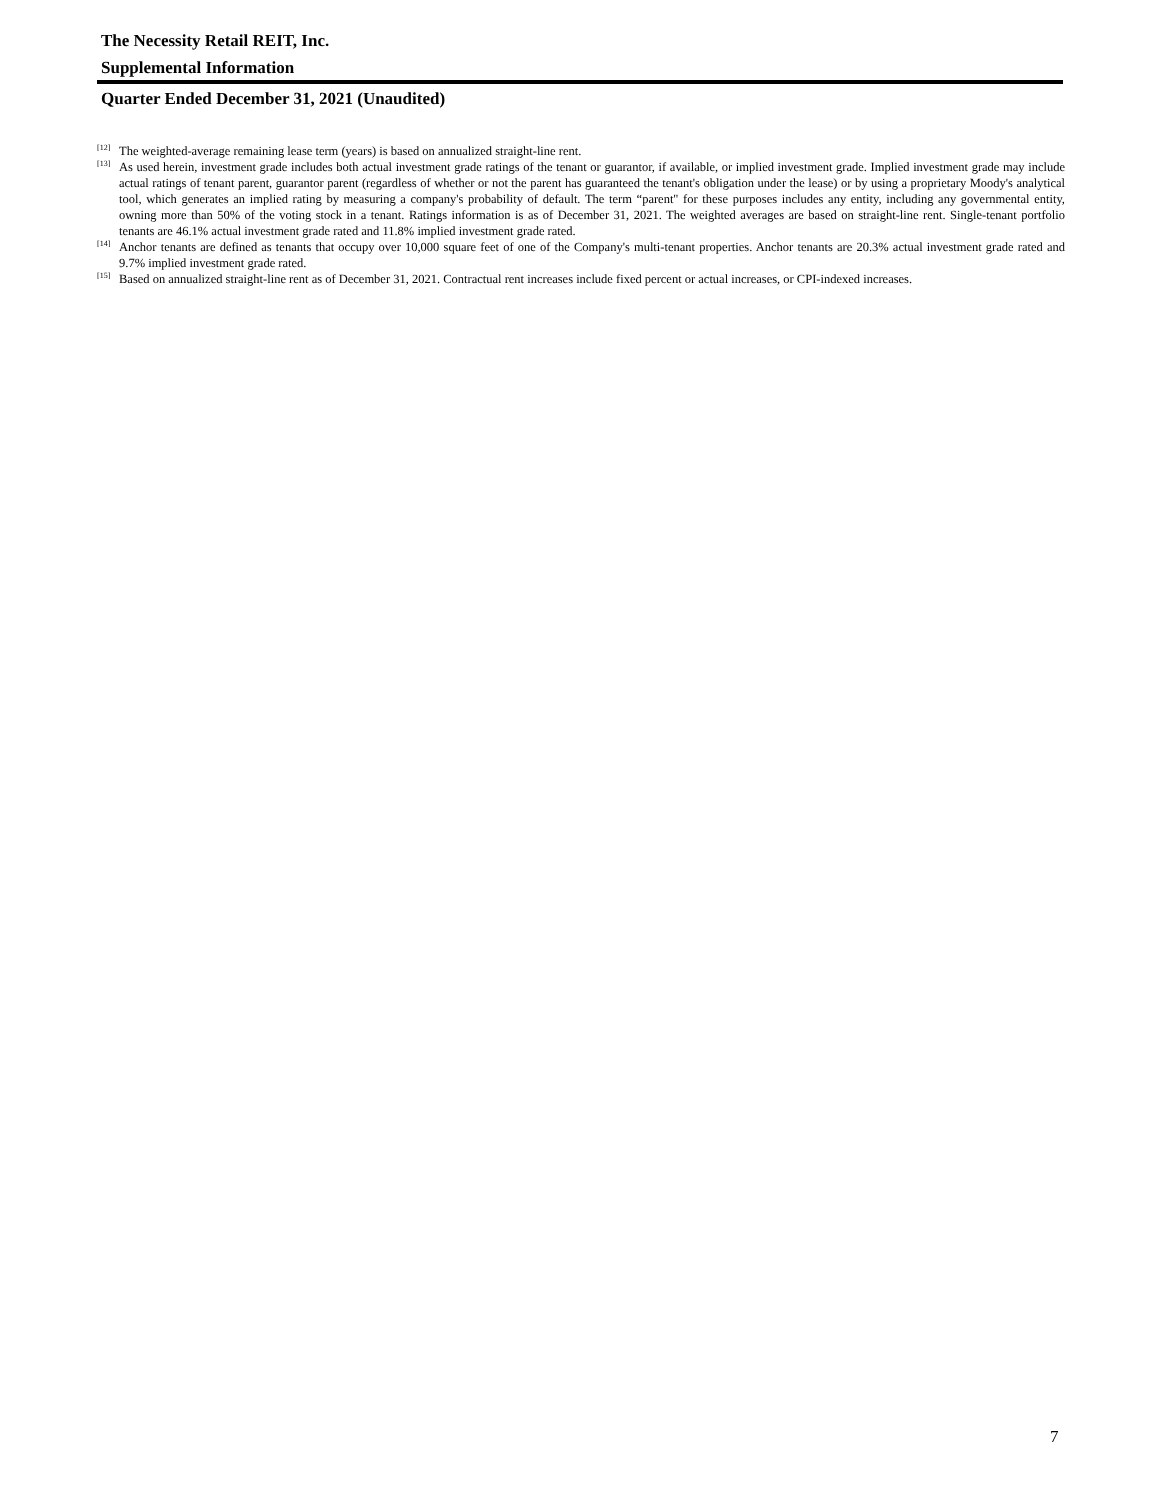The Necessity Retail REIT, Inc.
Supplemental Information
Quarter Ended December 31, 2021 (Unaudited)
<sup>[12]</sup>
The weighted-average remaining lease term (years) is based on annualized straight-line rent.
<sup>[13]</sup>
As used herein, investment grade includes both actual investment grade ratings of the tenant or guarantor, if available, or implied investment grade. Implied investment grade may include actual ratings of tenant parent, guarantor parent (regardless of whether or not the parent has guaranteed the tenant's obligation under the lease) or by using a proprietary Moody's analytical tool, which generates an implied rating by measuring a company's probability of default. The term “parent" for these purposes includes any entity, including any governmental entity, owning more than 50% of the voting stock in a tenant. Ratings information is as of December 31, 2021. The weighted averages are based on straight-line rent. Single-tenant portfolio tenants are 46.1% actual investment grade rated and 11.8% implied investment grade rated.
<sup>[14]</sup>
Anchor tenants are defined as tenants that occupy over 10,000 square feet of one of the Company's multi-tenant properties. Anchor tenants are 20.3% actual investment grade rated and 9.7% implied investment grade rated.
<sup>[15]</sup>
Based on annualized straight-line rent as of December 31, 2021. Contractual rent increases include fixed percent or actual increases, or CPI-indexed increases.
7